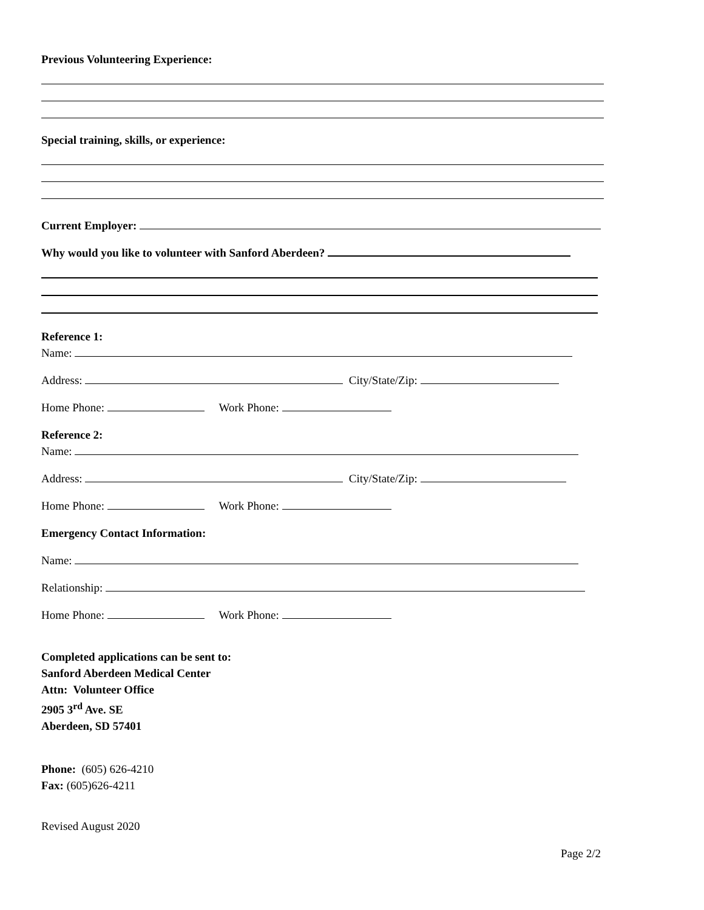Previous Volunteering Experience:
Special training, skills, or experience:
Current Employer:
Why would you like to volunteer with Sanford Aberdeen?
Reference 1:
Name:
Address: City/State/Zip:
Home Phone: Work Phone:
Reference 2:
Name:
Address: City/State/Zip:
Home Phone: Work Phone:
Emergency Contact Information:
Name:
Relationship:
Home Phone: Work Phone:
Completed applications can be sent to:
Sanford Aberdeen Medical Center
Attn: Volunteer Office
2905 3<sup>rd</sup> Ave. SE
Aberdeen, SD 57401
Phone: (605) 626-4210
Fax: (605)626-4211
Revised August 2020
Page 2/2